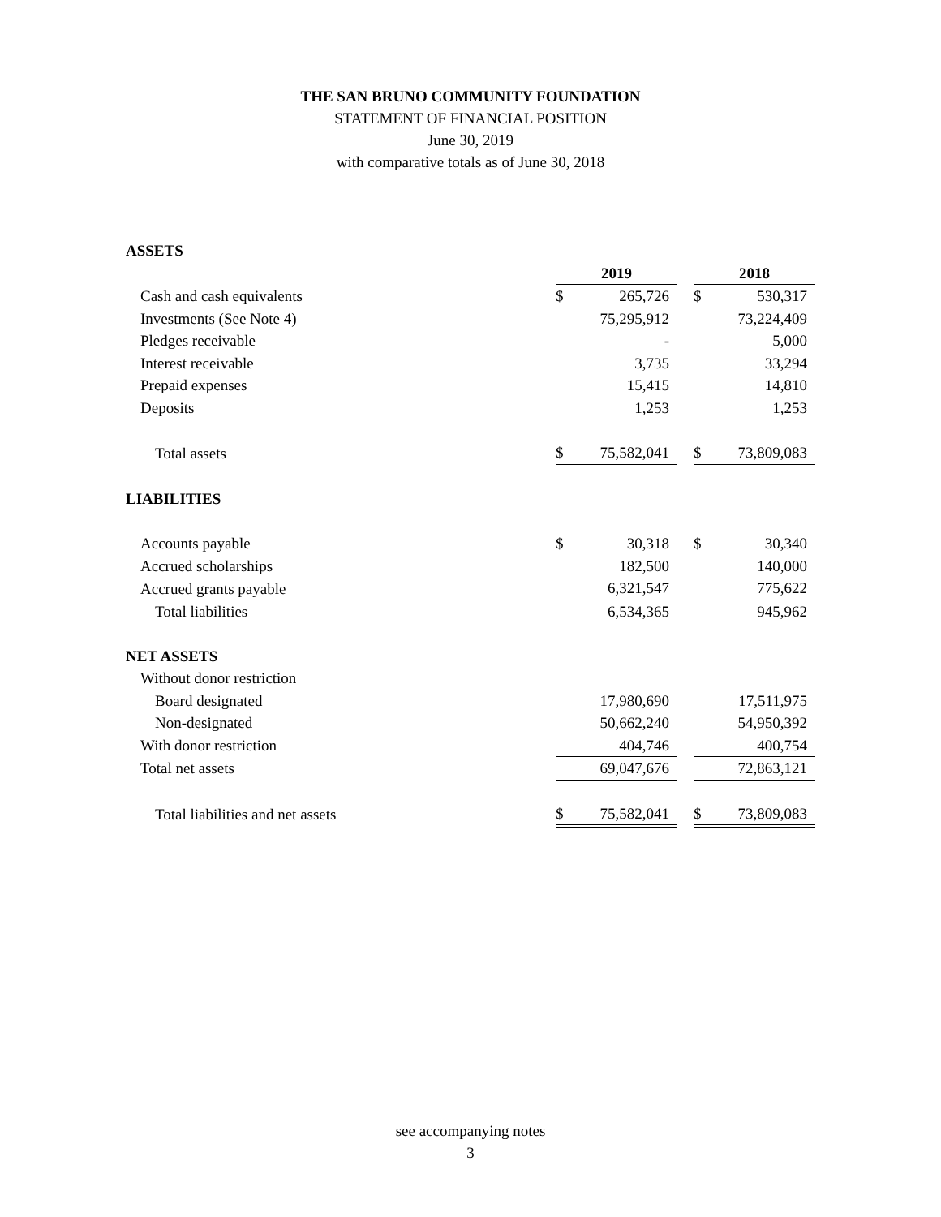THE SAN BRUNO COMMUNITY FOUNDATION
STATEMENT OF FINANCIAL POSITION
June 30, 2019
with comparative totals as of June 30, 2018
| ASSETS | | | | | |
| | 2019 | | | 2018 | |
| Cash and cash equivalents | $ | 265,726 | | $ | 530,317 |
| Investments (See Note 4) | | 75,295,912 | | | 73,224,409 |
| Pledges receivable | | - | | | 5,000 |
| Interest receivable | | 3,735 | | | 33,294 |
| Prepaid expenses | | 15,415 | | | 14,810 |
| Deposits | | 1,253 | | | 1,253 |
| Total assets | $ | 75,582,041 | | $ | 73,809,083 |
| LIABILITIES | | | | | |
| Accounts payable | $ | 30,318 | | $ | 30,340 |
| Accrued scholarships | | 182,500 | | | 140,000 |
| Accrued grants payable | | 6,321,547 | | | 775,622 |
| Total liabilities | | 6,534,365 | | | 945,962 |
| NET ASSETS | | | | | |
| Without donor restriction | | | | | |
| Board designated | | 17,980,690 | | | 17,511,975 |
| Non-designated | | 50,662,240 | | | 54,950,392 |
| With donor restriction | | 404,746 | | | 400,754 |
| Total net assets | | 69,047,676 | | | 72,863,121 |
| Total liabilities and net assets | $ | 75,582,041 | | $ | 73,809,083 |
see accompanying notes
3